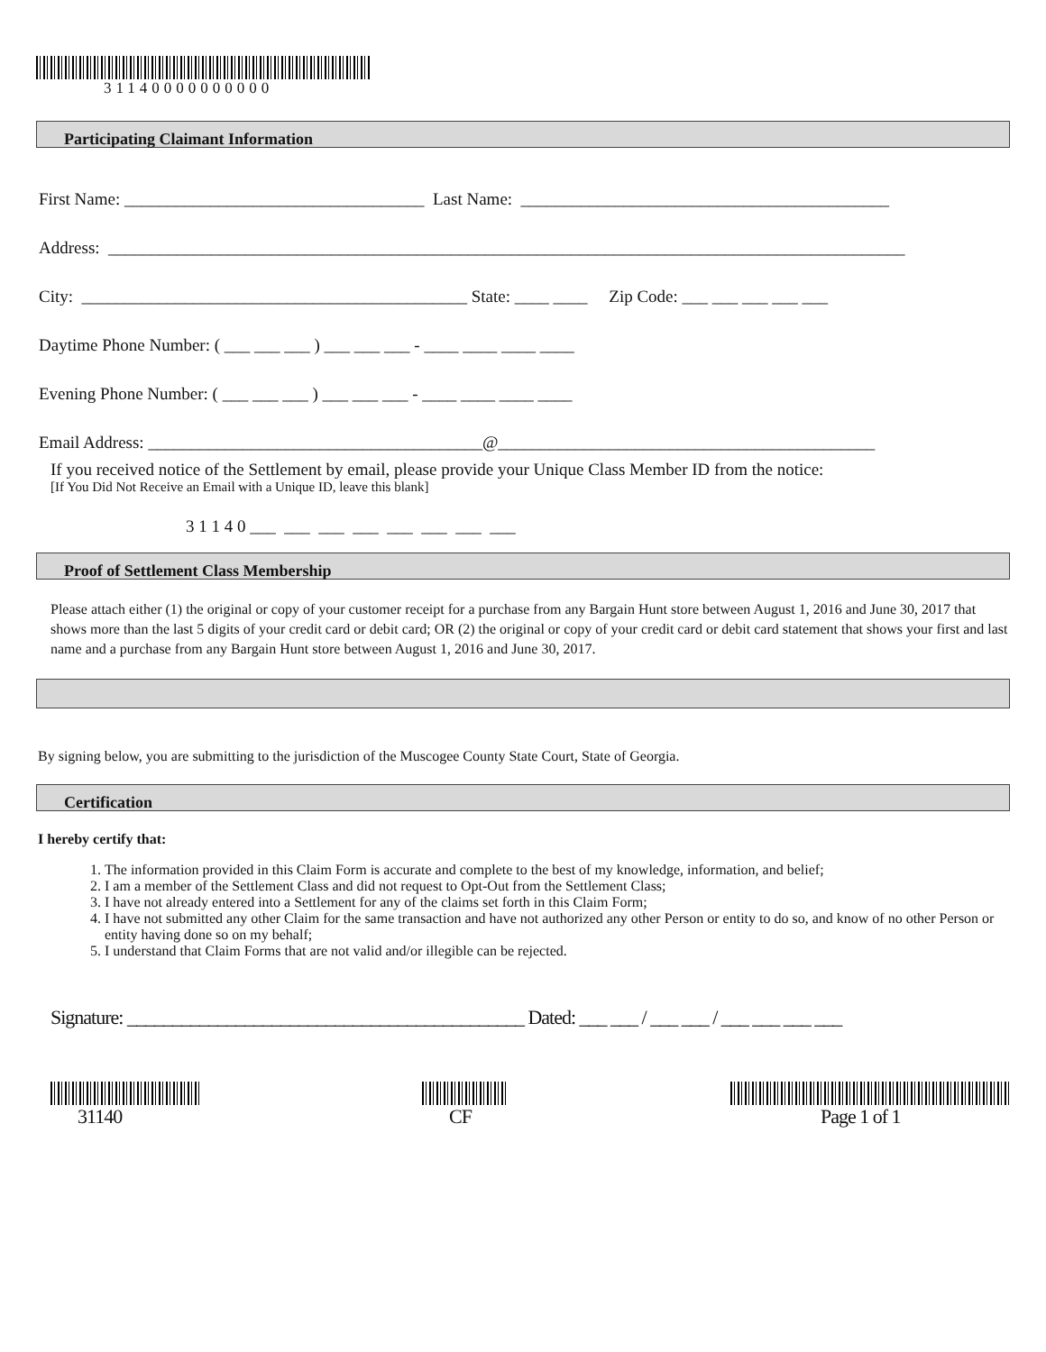31140000000000
Participating Claimant Information
First Name: ___________________________________ Last Name: ___________________________________________
Address: _____________________________________________________________________________________________
City: _____________________________________________ State: ____ ____ Zip Code: ___ ___ ___ ___ ___
Daytime Phone Number: ( ___ ___ ___ ) ___ ___ ___ - ____ ____ ____ ____
Evening Phone Number: ( ___ ___ ___ ) ___ ___ ___ - ____ ____ ____ ____
Email Address: _______________________________________@____________________________________________
If you received notice of the Settlement by email, please provide your Unique Class Member ID from the notice:
[If You Did Not Receive an Email with a Unique ID, leave this blank]
3 1 1 4 0 ___ ___ ___ ___ ___ ___ ___ ___
Proof of Settlement Class Membership
Please attach either (1) the original or copy of your customer receipt for a purchase from any Bargain Hunt store between August 1, 2016 and June 30, 2017 that shows more than the last 5 digits of your credit card or debit card; OR (2) the original or copy of your credit card or debit card statement that shows your first and last name and a purchase from any Bargain Hunt store between August 1, 2016 and June 30, 2017.
By signing below, you are submitting to the jurisdiction of the Muscogee County State Court, State of Georgia.
Certification
I hereby certify that:
1. The information provided in this Claim Form is accurate and complete to the best of my knowledge, information, and belief;
2. I am a member of the Settlement Class and did not request to Opt-Out from the Settlement Class;
3. I have not already entered into a Settlement for any of the claims set forth in this Claim Form;
4. I have not submitted any other Claim for the same transaction and have not authorized any other Person or entity to do so, and know of no other Person or entity having done so on my behalf;
5. I understand that Claim Forms that are not valid and/or illegible can be rejected.
Signature: ____________________________________________ Dated: ___ ___ / ___ ___ / ___ ___ ___ ___
31140 CF Page 1 of 1